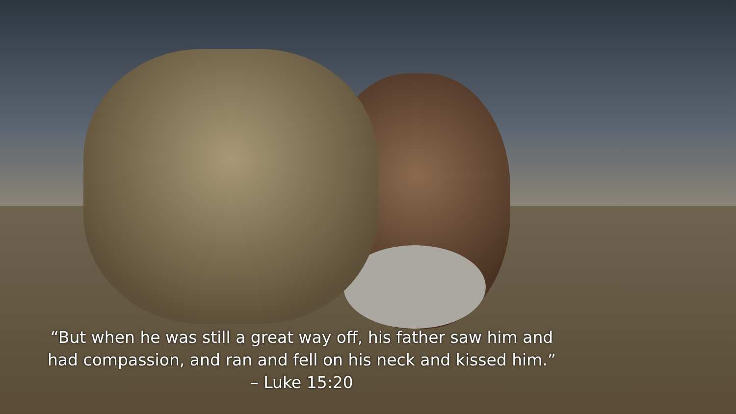“But when he was still a great way off, his father saw him and
had compassion, and ran and fell on his neck and kissed him.”
– Luke 15:20